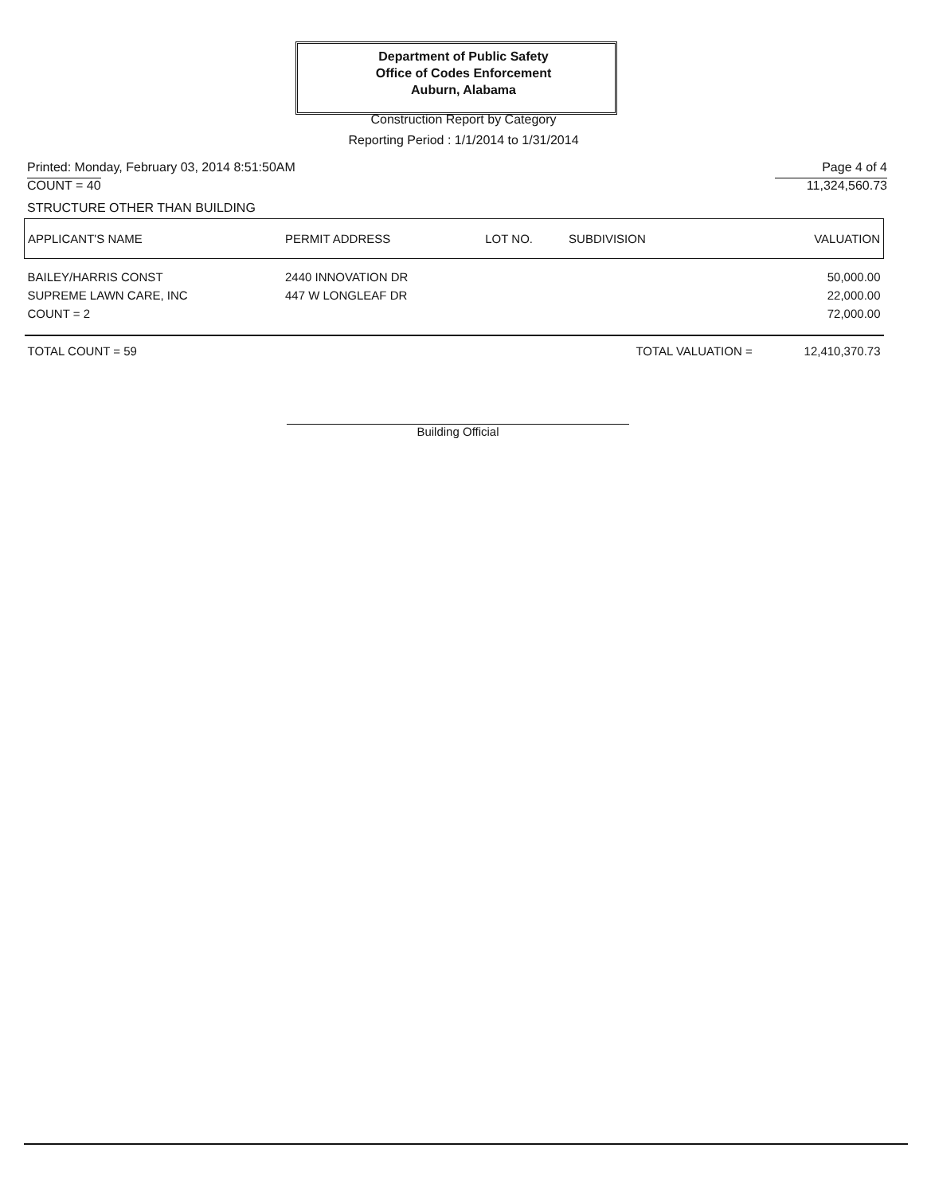Department of Public Safety
Office of Codes Enforcement
Auburn, Alabama
Construction Report by Category
Reporting Period : 1/1/2014 to 1/31/2014
Printed: Monday, February 03, 2014 8:51:50AM Page 4 of 4
COUNT = 40 11,324,560.73
STRUCTURE OTHER THAN BUILDING
| APPLICANT'S NAME | PERMIT ADDRESS | LOT NO. | SUBDIVISION | VALUATION |
| --- | --- | --- | --- | --- |
| BAILEY/HARRIS CONST | 2440 INNOVATION DR | | | 50,000.00 |
| SUPREME LAWN CARE, INC | 447 W LONGLEAF DR | | | 22,000.00 |
| COUNT = 2 | | | | 72,000.00 |
| TOTAL COUNT = 59 | | | TOTAL VALUATION = | 12,410,370.73 |
Building Official